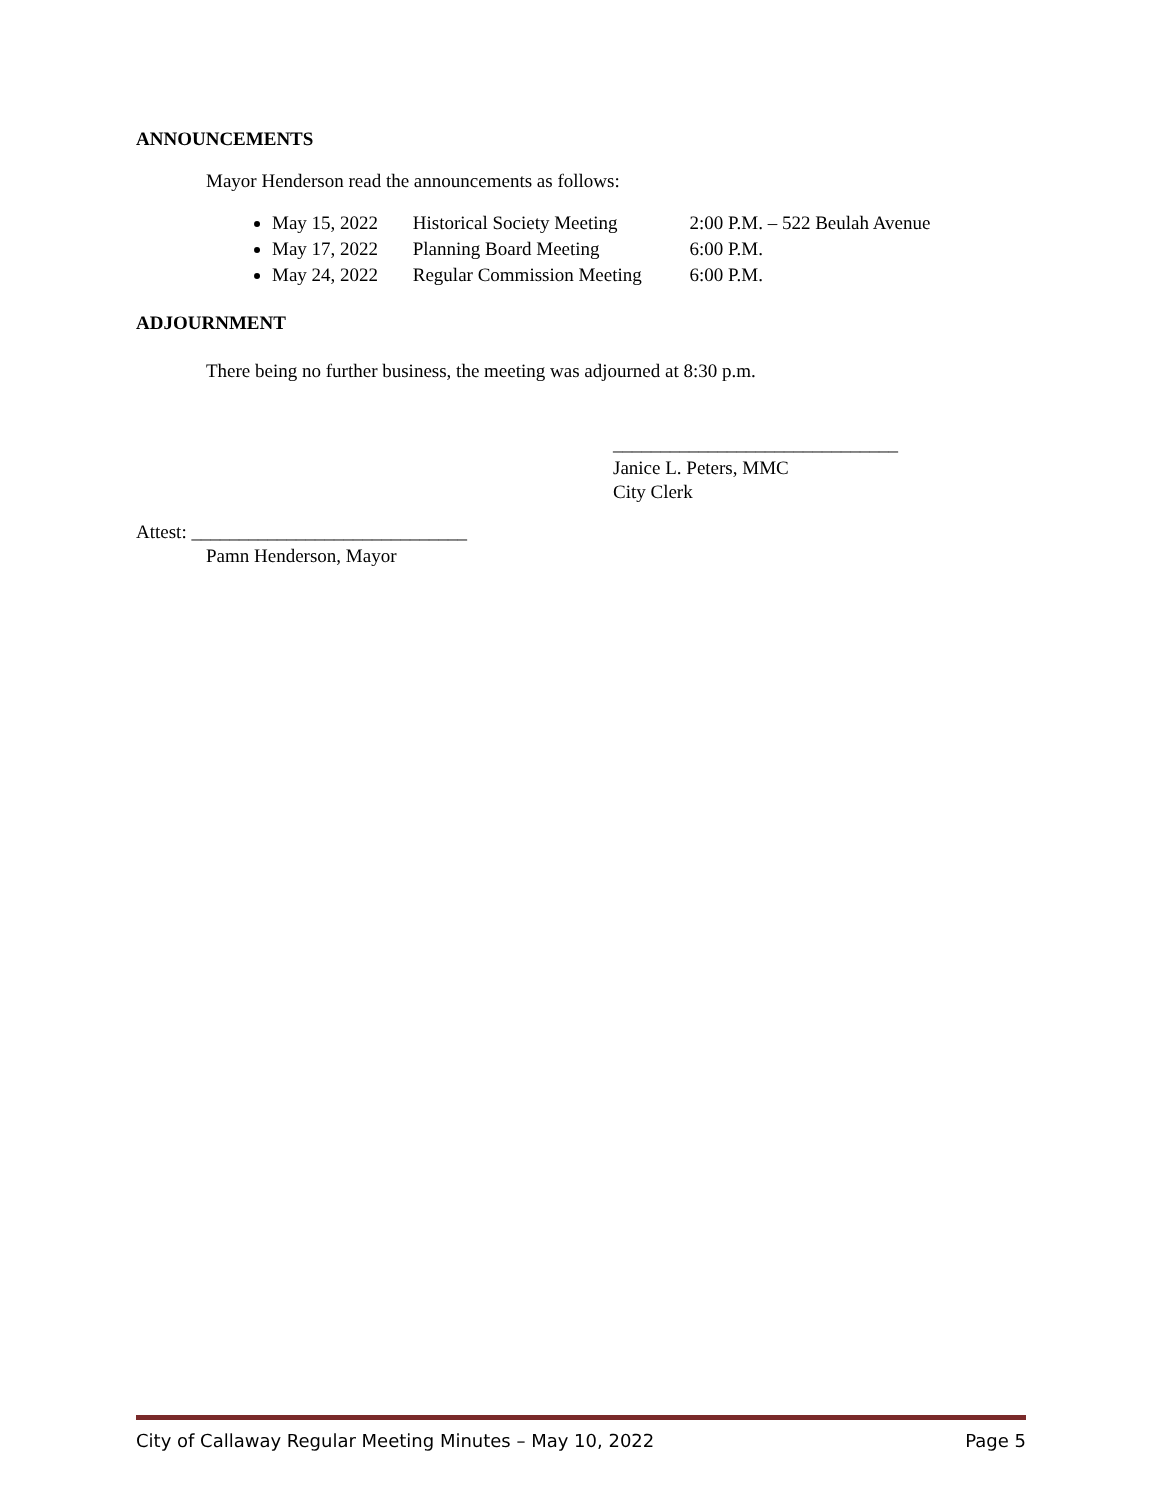ANNOUNCEMENTS
Mayor Henderson read the announcements as follows:
May 15, 2022 Historical Society Meeting 2:00 P.M. – 522 Beulah Avenue
May 17, 2022 Planning Board Meeting 6:00 P.M.
May 24, 2022 Regular Commission Meeting 6:00 P.M.
ADJOURNMENT
There being no further business, the meeting was adjourned at 8:30 p.m.
______________________________
Janice L. Peters, MMC
City Clerk
Attest: _____________________________
Pamn Henderson, Mayor
City of Callaway Regular Meeting Minutes – May 10, 2022 Page 5